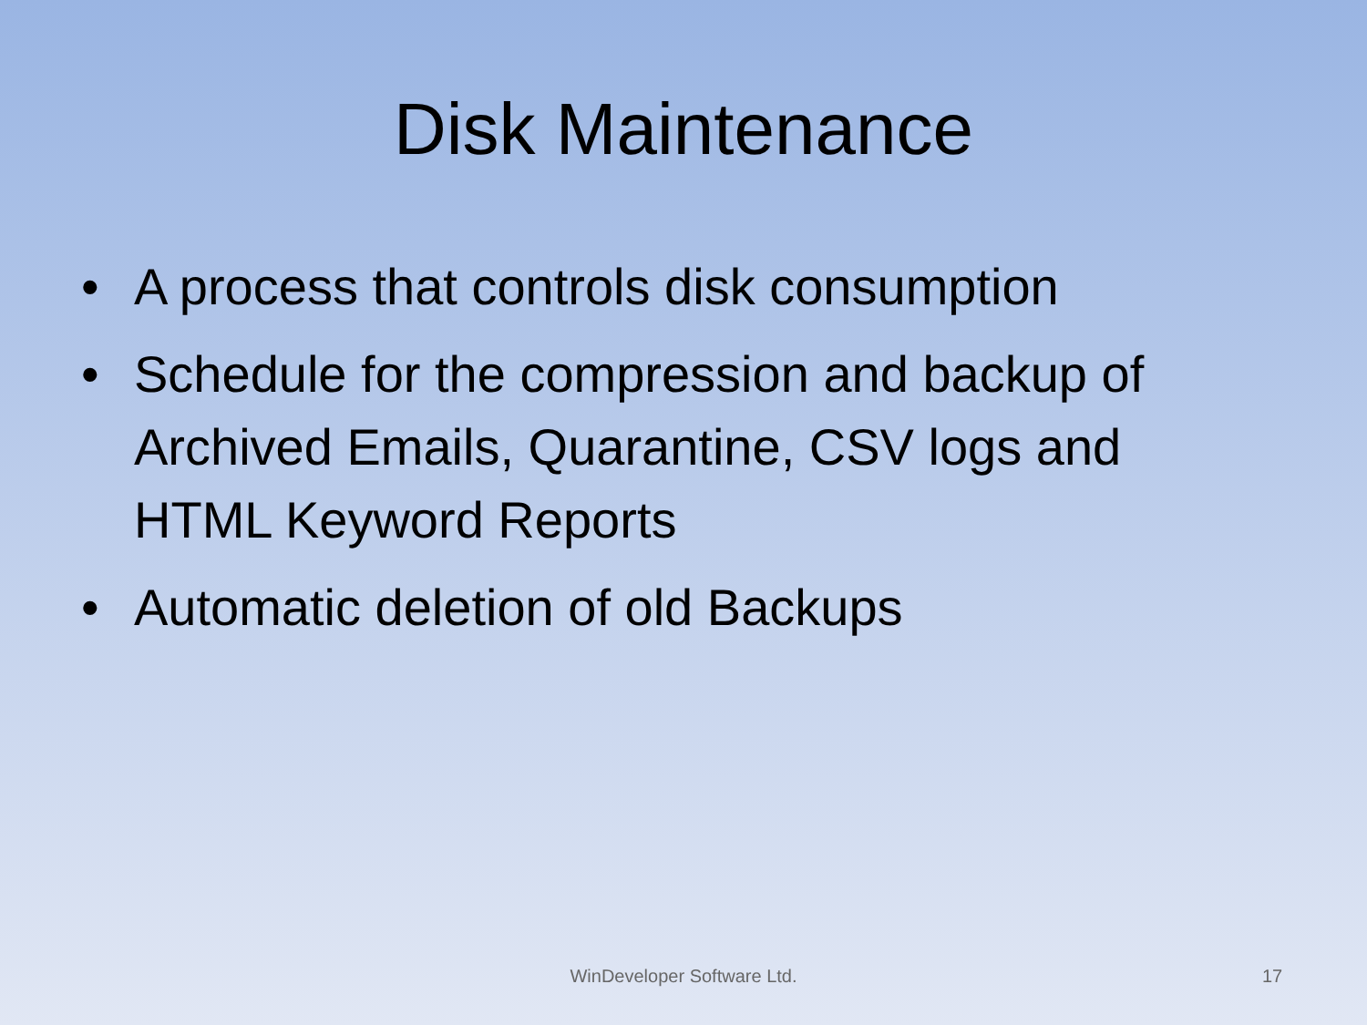Disk Maintenance
• A process that controls disk consumption
• Schedule for the compression and backup of Archived Emails, Quarantine, CSV logs and HTML Keyword Reports
• Automatic deletion of old Backups
WinDeveloper Software Ltd.
17